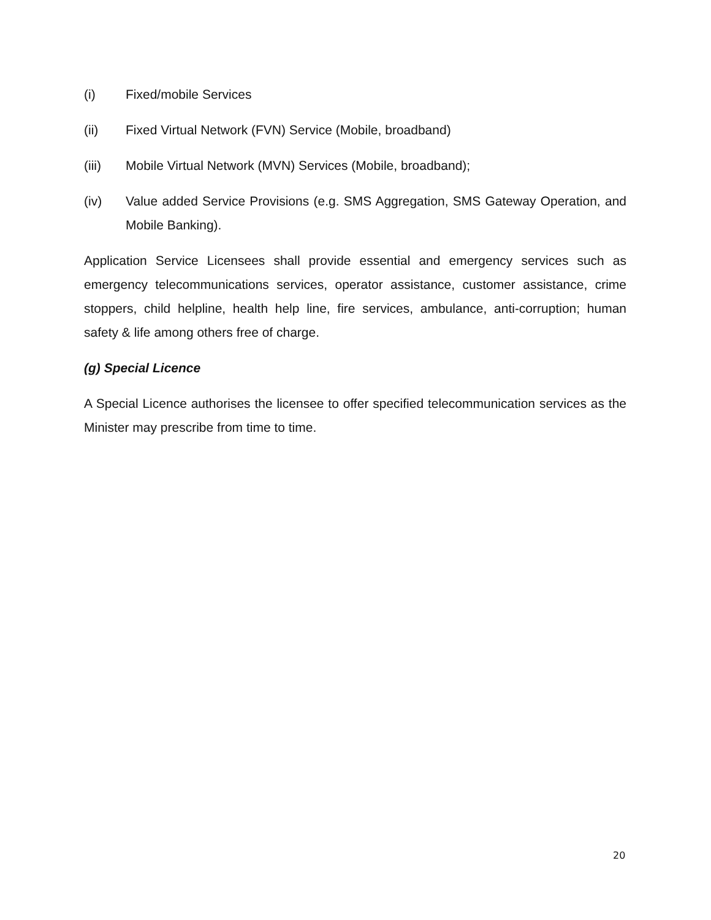(i) Fixed/mobile Services
(ii) Fixed Virtual Network (FVN) Service (Mobile, broadband)
(iii) Mobile Virtual Network (MVN) Services (Mobile, broadband);
(iv) Value added Service Provisions (e.g. SMS Aggregation, SMS Gateway Operation, and Mobile Banking).
Application Service Licensees shall provide essential and emergency services such as emergency telecommunications services, operator assistance, customer assistance, crime stoppers, child helpline, health help line, fire services, ambulance, anti-corruption; human safety & life among others free of charge.
(g) Special Licence
A Special Licence authorises the licensee to offer specified telecommunication services as the Minister may prescribe from time to time.
20